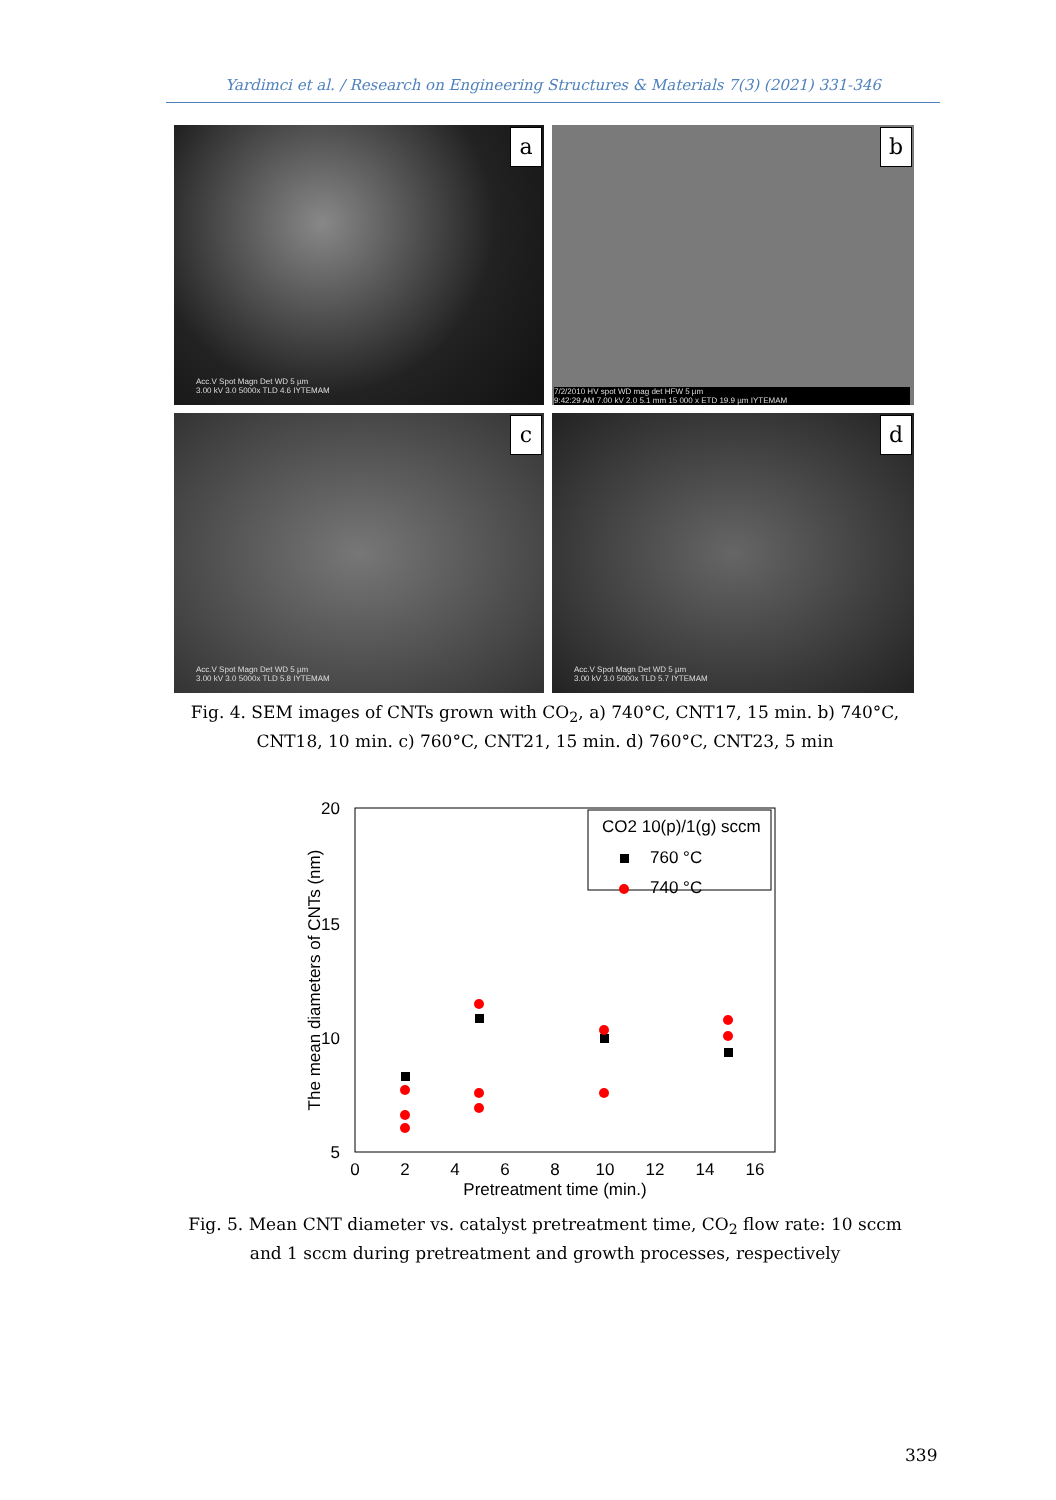Yardimci et al. / Research on Engineering Structures & Materials 7(3) (2021) 331-346
a
Acc.V Spot Magn Det WD 5 µm
3.00 kV 3.0 5000x TLD 4.6 IYTEMAM
b
7/2/2010 HV spot WD mag det HFW 5 µm
9:42:29 AM 7.00 kV 2.0 5.1 mm 15 000 x ETD 19.9 µm IYTEMAM
c
Acc.V Spot Magn Det WD 5 µm
3.00 kV 3.0 5000x TLD 5.8 IYTEMAM
d
Acc.V Spot Magn Det WD 5 µm
3.00 kV 3.0 5000x TLD 5.7 IYTEMAM
Fig. 4. SEM images of CNTs grown with CO<sub>2</sub>, a) 740°C, CNT17, 15 min. b) 740°C, CNT18, 10 min. c) 760°C, CNT21, 15 min. d) 760°C, CNT23, 5 min
20
15
10
5
0
2
4
6
8
10
12
14
16
Pretreatment time (min.)
The mean diameters of CNTs (nm)
CO2 10(p)/1(g) sccm
760 °C
740 °C
Fig. 5. Mean CNT diameter vs. catalyst pretreatment time, CO<sub>2</sub> flow rate: 10 sccm and 1 sccm during pretreatment and growth processes, respectively
339